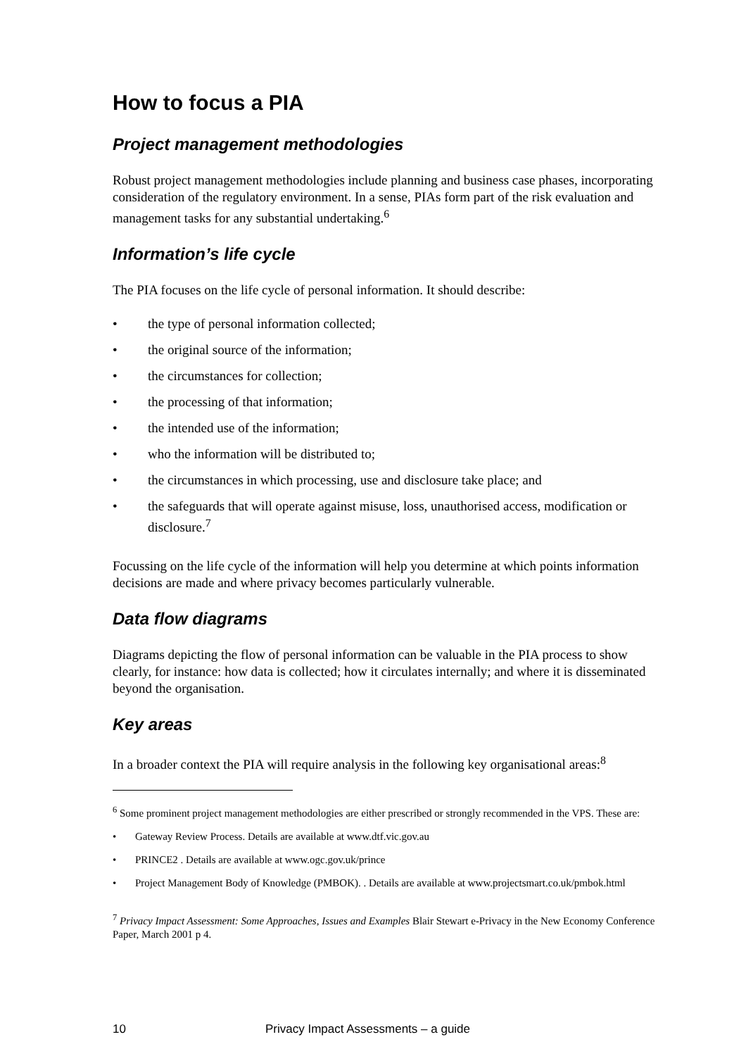How to focus a PIA
Project management methodologies
Robust project management methodologies include planning and business case phases, incorporating consideration of the regulatory environment. In a sense, PIAs form part of the risk evaluation and management tasks for any substantial undertaking.<sup>6</sup>
Information’s life cycle
The PIA focuses on the life cycle of personal information. It should describe:
• the type of personal information collected;
• the original source of the information;
• the circumstances for collection;
• the processing of that information;
• the intended use of the information;
• who the information will be distributed to;
• the circumstances in which processing, use and disclosure take place; and
• the safeguards that will operate against misuse, loss, unauthorised access, modification or disclosure.<sup>7</sup>
Focussing on the life cycle of the information will help you determine at which points information decisions are made and where privacy becomes particularly vulnerable.
Data flow diagrams
Diagrams depicting the flow of personal information can be valuable in the PIA process to show clearly, for instance: how data is collected; how it circulates internally; and where it is disseminated beyond the organisation.
Key areas
In a broader context the PIA will require analysis in the following key organisational areas:<sup>8</sup>
<sup>6</sup> Some prominent project management methodologies are either prescribed or strongly recommended in the VPS. These are:
• Gateway Review Process. Details are available at www.dtf.vic.gov.au
• PRINCE2 . Details are available at www.ogc.gov.uk/prince
• Project Management Body of Knowledge (PMBOK). . Details are available at www.projectsmart.co.uk/pmbok.html
<sup>7</sup> Privacy Impact Assessment: Some Approaches, Issues and Examples Blair Stewart e-Privacy in the New Economy Conference Paper, March 2001 p 4.
10 Privacy Impact Assessments – a guide